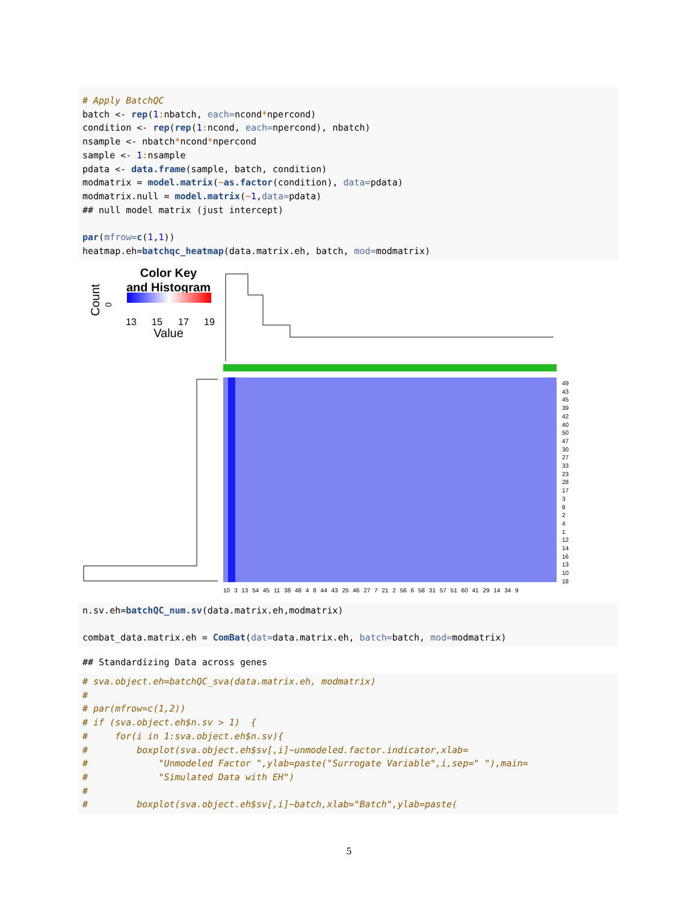# Apply BatchQC batch <- rep(1: nbatch, each=ncond*npercond) condition <- rep(rep(1: ncond, each=npercond), nbatch) nsample <- nbatch*ncond*npercond sample <- 1: nsample pdata <- data.frame(sample, batch, condition) modmatrix = model.matrix(~as.factor(condition), data=pdata) modmatrix.null = model.matrix(~1,data=pdata) ## null model matrix (just intercept) par(mfrow=c(1,1)) heatmap.eh=batchqc_heatmap(data.matrix.eh, batch, mod=modmatrix)
Color Key
and Histogram
Count
0
13
15
17
19
Value
49
43
45
39
42
40
50
47
30
27
33
23
28
17
3
8
2
4
1
12
14
16
13
10
18
10 3 13 54 45 11 38 48 4 8 44 43 25 46 27 7 21 2 56 6 58 31 57 51 60 41 29 14 34 9
n.sv.eh=batchQC_num.sv(data.matrix.eh,modmatrix) combat_data.matrix.eh = ComBat(dat=data.matrix.eh, batch=batch, mod=modmatrix)
## Standardizing Data across genes
# sva.object.eh=batchQC_sva(data.matrix.eh, modmatrix) # # par(mfrow=c(1,2)) # if (sva.object.eh$n.sv > 1) { # for(i in 1:sva.object.eh$n.sv){ # boxplot(sva.object.eh$sv[,i]~unmodeled.factor.indicator,xlab= # "Unmodeled Factor ",ylab=paste("Surrogate Variable",i,sep=" "),main= # "Simulated Data with EH") # # boxplot(sva.object.eh$sv[,i]~batch,xlab="Batch",ylab=paste(
5